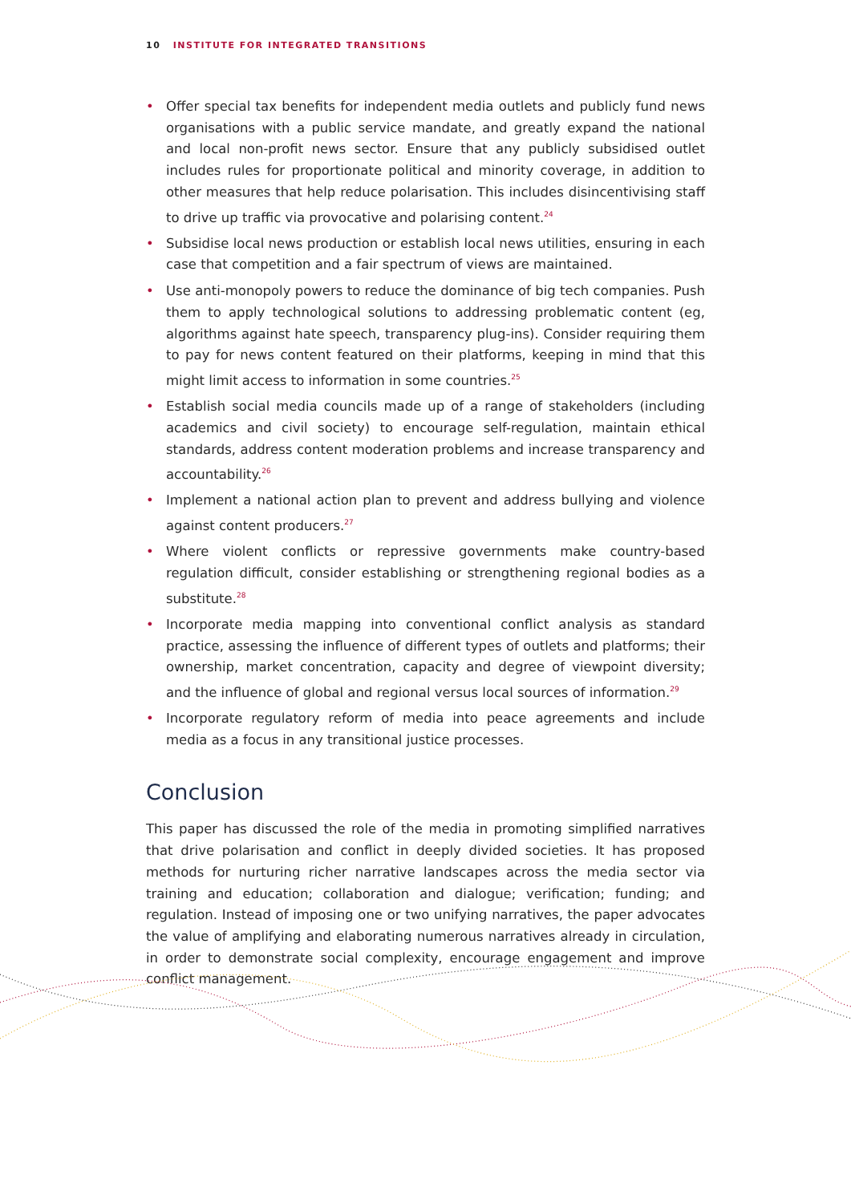10 INSTITUTE FOR INTEGRATED TRANSITIONS
• Offer special tax benefits for independent media outlets and publicly fund news organisations with a public service mandate, and greatly expand the national and local non-profit news sector. Ensure that any publicly subsidised outlet includes rules for proportionate political and minority coverage, in addition to other measures that help reduce polarisation. This includes disincentivising staff to drive up traffic via provocative and polarising content.<sup>24</sup>
• Subsidise local news production or establish local news utilities, ensuring in each case that competition and a fair spectrum of views are maintained.
• Use anti-monopoly powers to reduce the dominance of big tech companies. Push them to apply technological solutions to addressing problematic content (eg, algorithms against hate speech, transparency plug-ins). Consider requiring them to pay for news content featured on their platforms, keeping in mind that this might limit access to information in some countries.<sup>25</sup>
• Establish social media councils made up of a range of stakeholders (including academics and civil society) to encourage self-regulation, maintain ethical standards, address content moderation problems and increase transparency and accountability.<sup>26</sup>
• Implement a national action plan to prevent and address bullying and violence against content producers.<sup>27</sup>
• Where violent conflicts or repressive governments make country-based regulation difficult, consider establishing or strengthening regional bodies as a substitute.<sup>28</sup>
• Incorporate media mapping into conventional conflict analysis as standard practice, assessing the influence of different types of outlets and platforms; their ownership, market concentration, capacity and degree of viewpoint diversity; and the influence of global and regional versus local sources of information.<sup>29</sup>
• Incorporate regulatory reform of media into peace agreements and include media as a focus in any transitional justice processes.
Conclusion
This paper has discussed the role of the media in promoting simplified narratives that drive polarisation and conflict in deeply divided societies. It has proposed methods for nurturing richer narrative landscapes across the media sector via training and education; collaboration and dialogue; verification; funding; and regulation. Instead of imposing one or two unifying narratives, the paper advocates the value of amplifying and elaborating numerous narratives already in circulation, in order to demonstrate social complexity, encourage engagement and improve conflict management.